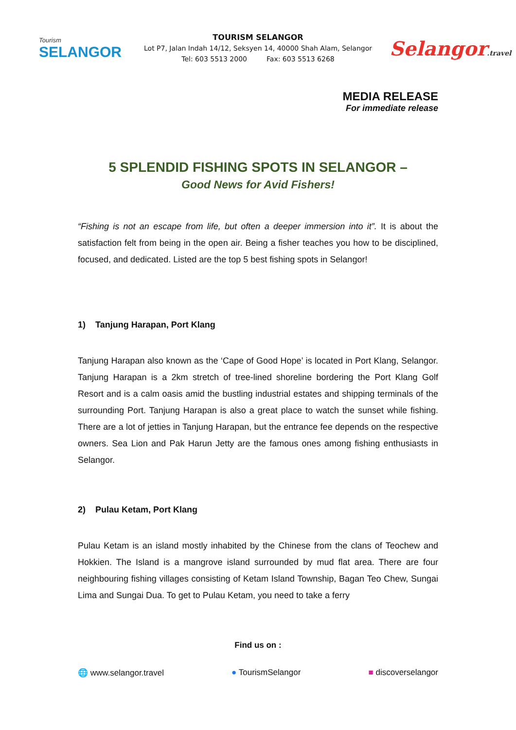Tourism
SELANGOR
TOURISM SELANGOR
Lot P7, Jalan Indah 14/12, Seksyen 14, 40000 Shah Alam, Selangor
Tel: 603 5513 2000 Fax: 603 5513 6268
Selangor.travel
MEDIA RELEASE
For immediate release
5 SPLENDID FISHING SPOTS IN SELANGOR –
Good News for Avid Fishers!
“Fishing is not an escape from life, but often a deeper immersion into it”. It is about the satisfaction felt from being in the open air. Being a fisher teaches you how to be disciplined, focused, and dedicated. Listed are the top 5 best fishing spots in Selangor!
1) Tanjung Harapan, Port Klang
Tanjung Harapan also known as the ‘Cape of Good Hope’ is located in Port Klang, Selangor. Tanjung Harapan is a 2km stretch of tree-lined shoreline bordering the Port Klang Golf Resort and is a calm oasis amid the bustling industrial estates and shipping terminals of the surrounding Port. Tanjung Harapan is also a great place to watch the sunset while fishing. There are a lot of jetties in Tanjung Harapan, but the entrance fee depends on the respective owners. Sea Lion and Pak Harun Jetty are the famous ones among fishing enthusiasts in Selangor.
2) Pulau Ketam, Port Klang
Pulau Ketam is an island mostly inhabited by the Chinese from the clans of Teochew and Hokkien. The Island is a mangrove island surrounded by mud flat area. There are four neighbouring fishing villages consisting of Ketam Island Township, Bagan Teo Chew, Sungai Lima and Sungai Dua. To get to Pulau Ketam, you need to take a ferry
Find us on :
🌐 www.selangor.travel ● TourismSelangor ■ discoverselangor